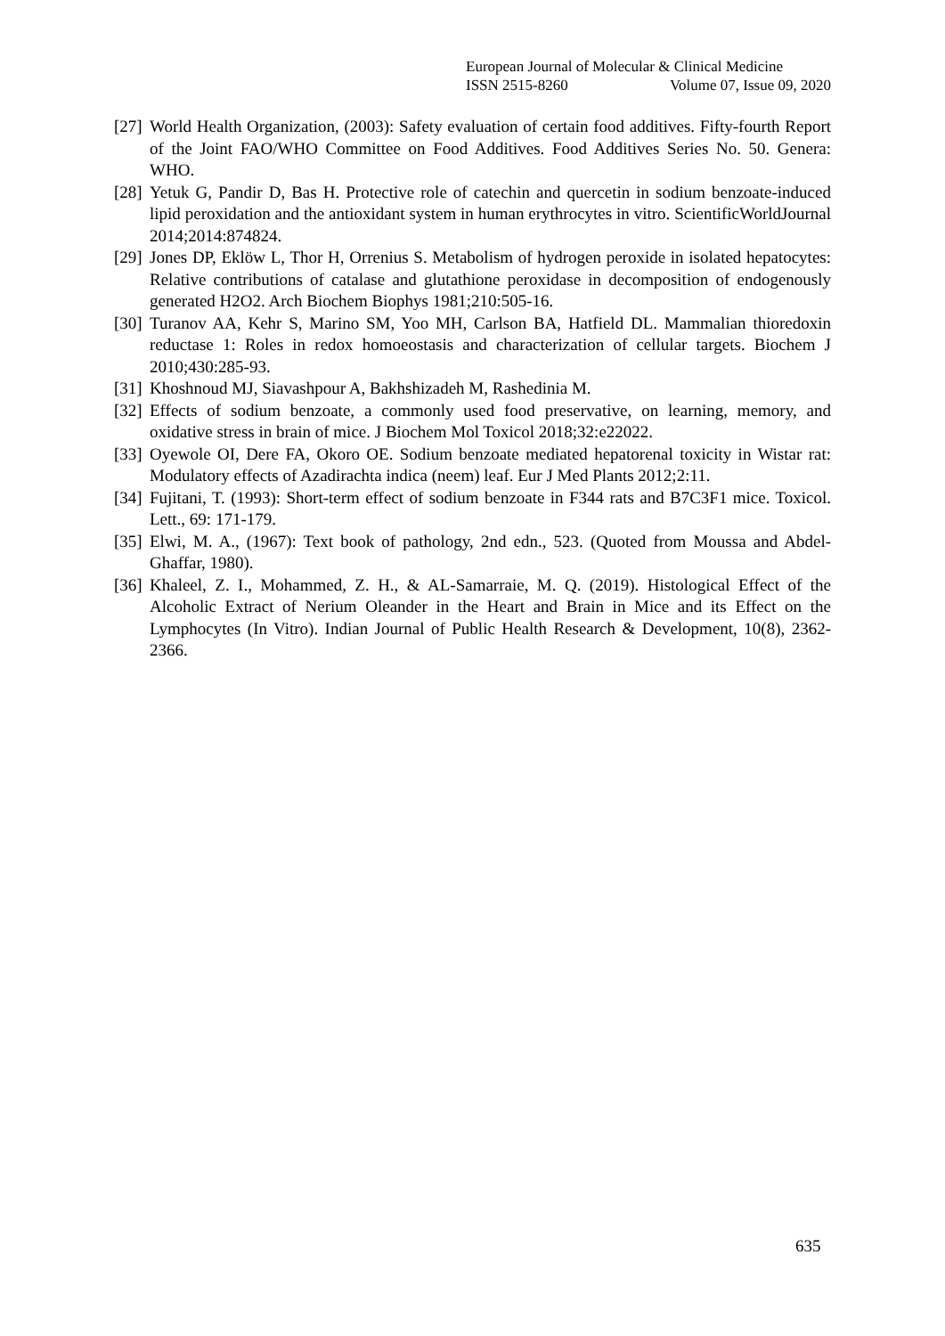European Journal of Molecular & Clinical Medicine
ISSN 2515-8260 Volume 07, Issue 09, 2020
[27] World Health Organization, (2003): Safety evaluation of certain food additives. Fifty-fourth Report of the Joint FAO/WHO Committee on Food Additives. Food Additives Series No. 50. Genera: WHO.
[28] Yetuk G, Pandir D, Bas H. Protective role of catechin and quercetin in sodium benzoate-induced lipid peroxidation and the antioxidant system in human erythrocytes in vitro. ScientificWorldJournal 2014;2014:874824.
[29] Jones DP, Eklöw L, Thor H, Orrenius S. Metabolism of hydrogen peroxide in isolated hepatocytes: Relative contributions of catalase and glutathione peroxidase in decomposition of endogenously generated H2O2. Arch Biochem Biophys 1981;210:505-16.
[30] Turanov AA, Kehr S, Marino SM, Yoo MH, Carlson BA, Hatfield DL. Mammalian thioredoxin reductase 1: Roles in redox homoeostasis and characterization of cellular targets. Biochem J 2010;430:285-93.
[31] Khoshnoud MJ, Siavashpour A, Bakhshizadeh M, Rashedinia M.
[32] Effects of sodium benzoate, a commonly used food preservative, on learning, memory, and oxidative stress in brain of mice. J Biochem Mol Toxicol 2018;32:e22022.
[33] Oyewole OI, Dere FA, Okoro OE. Sodium benzoate mediated hepatorenal toxicity in Wistar rat: Modulatory effects of Azadirachta indica (neem) leaf. Eur J Med Plants 2012;2:11.
[34] Fujitani, T. (1993): Short-term effect of sodium benzoate in F344 rats and B7C3F1 mice. Toxicol. Lett., 69: 171-179.
[35] Elwi, M. A., (1967): Text book of pathology, 2nd edn., 523. (Quoted from Moussa and Abdel-Ghaffar, 1980).
[36] Khaleel, Z. I., Mohammed, Z. H., & AL-Samarraie, M. Q. (2019). Histological Effect of the Alcoholic Extract of Nerium Oleander in the Heart and Brain in Mice and its Effect on the Lymphocytes (In Vitro). Indian Journal of Public Health Research & Development, 10(8), 2362-2366.
635